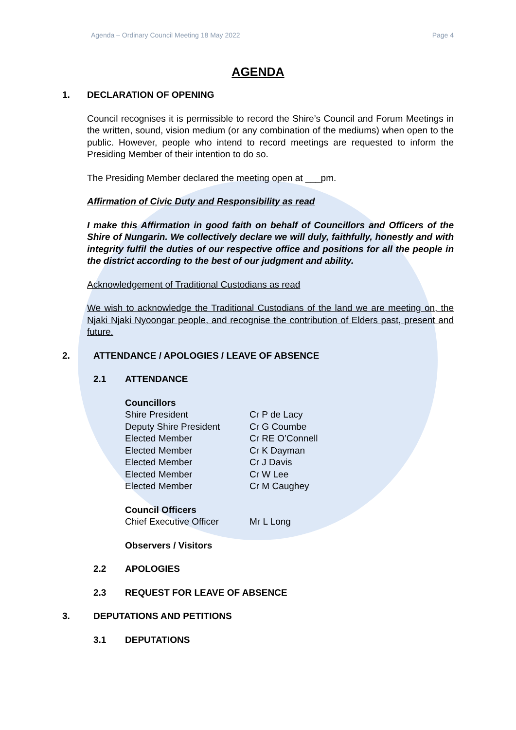Agenda – Ordinary Council Meeting 18 May 2022 Page 4
AGENDA
1. DECLARATION OF OPENING
Council recognises it is permissible to record the Shire’s Council and Forum Meetings in the written, sound, vision medium (or any combination of the mediums) when open to the public. However, people who intend to record meetings are requested to inform the Presiding Member of their intention to do so.
The Presiding Member declared the meeting open at ___pm.
Affirmation of Civic Duty and Responsibility as read
I make this Affirmation in good faith on behalf of Councillors and Officers of the Shire of Nungarin. We collectively declare we will duly, faithfully, honestly and with integrity fulfil the duties of our respective office and positions for all the people in the district according to the best of our judgment and ability.
Acknowledgement of Traditional Custodians as read
We wish to acknowledge the Traditional Custodians of the land we are meeting on, the Njaki Njaki Nyoongar people, and recognise the contribution of Elders past, present and future.
2. ATTENDANCE / APOLOGIES / LEAVE OF ABSENCE
2.1 ATTENDANCE
Councillors Shire President Cr P de Lacy Deputy Shire President Cr G Coumbe Elected Member Cr RE O’Connell Elected Member Cr K Dayman Elected Member Cr J Davis Elected Member Cr W Lee Elected Member Cr M Caughey
Council Officers Chief Executive Officer Mr L Long
Observers / Visitors
2.2 APOLOGIES
2.3 REQUEST FOR LEAVE OF ABSENCE
3. DEPUTATIONS AND PETITIONS
3.1 DEPUTATIONS